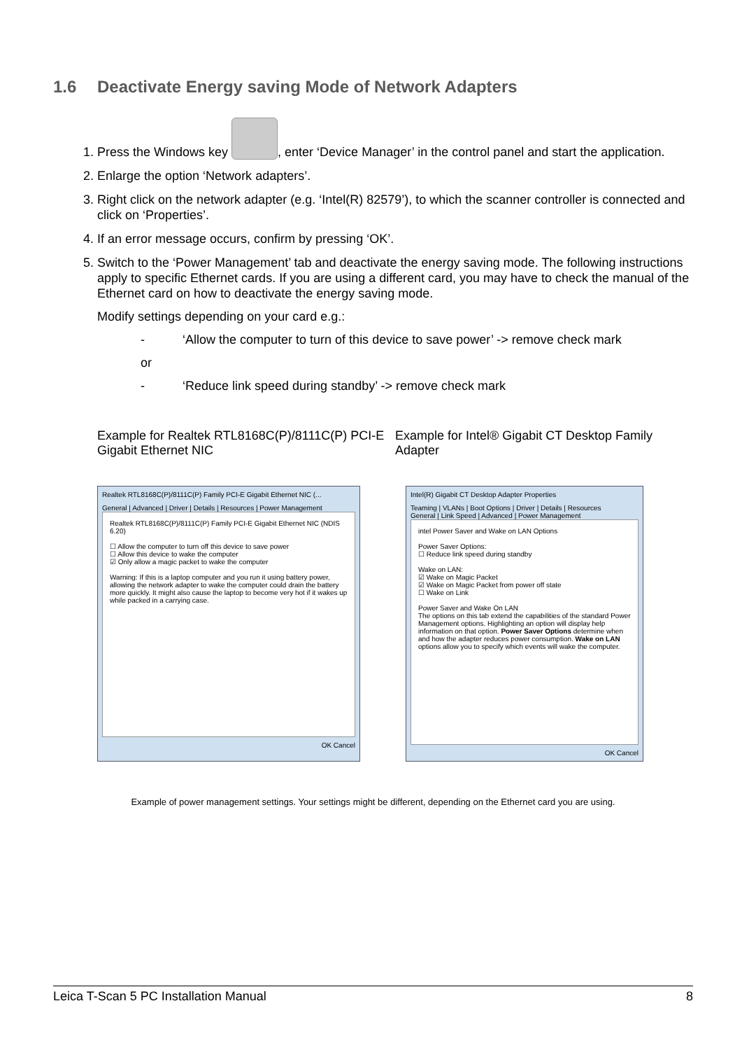1.6 Deactivate Energy saving Mode of Network Adapters
1. Press the Windows key , enter ‘Device Manager’ in the control panel and start the application.
2. Enlarge the option ‘Network adapters’.
3. Right click on the network adapter (e.g. ‘Intel(R) 82579’), to which the scanner controller is connected and click on ‘Properties’.
4. If an error message occurs, confirm by pressing ‘OK’.
5. Switch to the ‘Power Management’ tab and deactivate the energy saving mode. The following instructions apply to specific Ethernet cards. If you are using a different card, you may have to check the manual of the Ethernet card on how to deactivate the energy saving mode.
Modify settings depending on your card e.g.:
- ‘Allow the computer to turn of this device to save power’ -> remove check mark
or
- ‘Reduce link speed during standby’ -> remove check mark
Example for Realtek RTL8168C(P)/8111C(P) PCI-E Gigabit Ethernet NIC
Example for Intel® Gigabit CT Desktop Family Adapter
Realtek RTL8168C(P)/8111C(P) Family PCI-E Gigabit Ethernet NIC (...
General | Advanced | Driver | Details | Resources | Power Management
Realtek RTL8168C(P)/8111C(P) Family PCI-E Gigabit Ethernet NIC (NDIS 6.20)
☐ Allow the computer to turn off this device to save power
☐ Allow this device to wake the computer
☑ Only allow a magic packet to wake the computer
Warning: If this is a laptop computer and you run it using battery power, allowing the network adapter to wake the computer could drain the battery more quickly. It might also cause the laptop to become very hot if it wakes up while packed in a carrying case.
OK Cancel
Intel(R) Gigabit CT Desktop Adapter Properties
Teaming | VLANs | Boot Options | Driver | Details | Resources
General | Link Speed | Advanced | Power Management
intel Power Saver and Wake on LAN Options
Power Saver Options:
☐ Reduce link speed during standby
Wake on LAN:
☑ Wake on Magic Packet
☑ Wake on Magic Packet from power off state
☐ Wake on Link
Power Saver and Wake On LAN
The options on this tab extend the capabilities of the standard Power Management options. Highlighting an option will display help information on that option. Power Saver Options determine when and how the adapter reduces power consumption. Wake on LAN options allow you to specify which events will wake the computer.
OK Cancel
Example of power management settings. Your settings might be different, depending on the Ethernet card you are using.
Leica T-Scan 5 PC Installation Manual 8